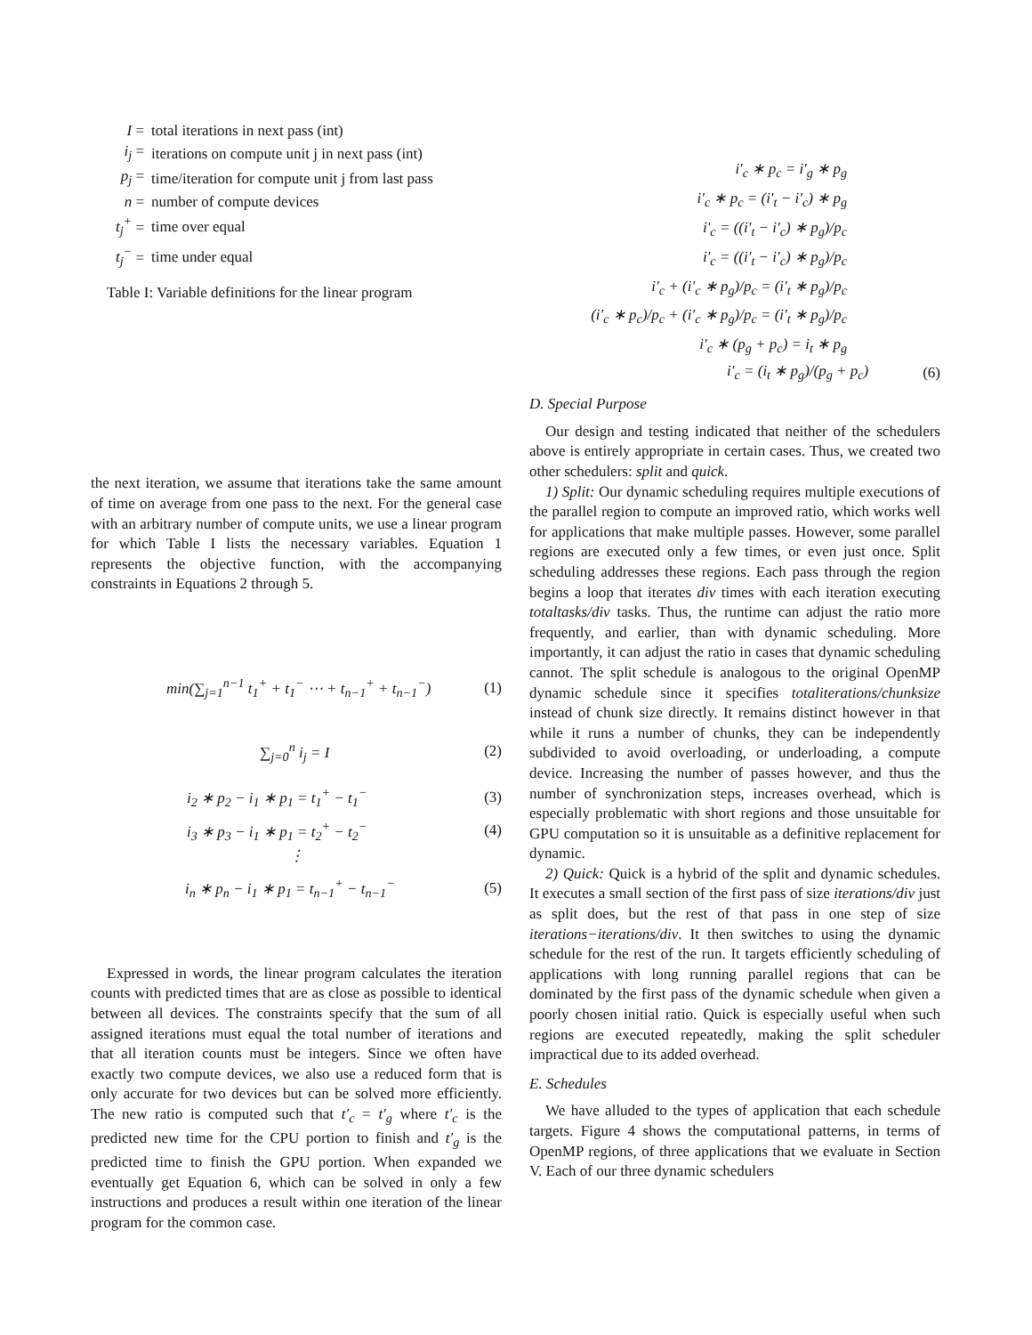| I = | total iterations in next pass (int) |
| i<sub>j</sub> = | iterations on compute unit j in next pass (int) |
| p<sub>j</sub> = | time/iteration for compute unit j from last pass |
| n = | number of compute devices |
| t<sub>j</sub><sup>+</sup> = | time over equal |
| t<sub>j</sub><sup>−</sup> = | time under equal |
Table I: Variable definitions for the linear program
the next iteration, we assume that iterations take the same amount of time on average from one pass to the next. For the general case with an arbitrary number of compute units, we use a linear program for which Table I lists the necessary variables. Equation 1 represents the objective function, with the accompanying constraints in Equations 2 through 5.
min(∑<sub>j=1</sub><sup>n−1</sup> t<sub>1</sub><sup>+</sup> + t<sub>1</sub><sup>−</sup> ⋯ + t<sub>n−1</sub><sup>+</sup> + t<sub>n−1</sub><sup>−</sup>) (1)
∑<sub>j=0</sub><sup>n</sup> i<sub>j</sub> = I (2)
i<sub>2</sub> ∗ p<sub>2</sub> − i<sub>1</sub> ∗ p<sub>1</sub> = t<sub>1</sub><sup>+</sup> − t<sub>1</sub><sup>−</sup> (3)
i<sub>3</sub> ∗ p<sub>3</sub> − i<sub>1</sub> ∗ p<sub>1</sub> = t<sub>2</sub><sup>+</sup> − t<sub>2</sub><sup>−</sup> (4)
⋮
i<sub>n</sub> ∗ p<sub>n</sub> − i<sub>1</sub> ∗ p<sub>1</sub> = t<sub>n−1</sub><sup>+</sup> − t<sub>n−1</sub><sup>−</sup> (5)
Expressed in words, the linear program calculates the iteration counts with predicted times that are as close as possible to identical between all devices. The constraints specify that the sum of all assigned iterations must equal the total number of iterations and that all iteration counts must be integers. Since we often have exactly two compute devices, we also use a reduced form that is only accurate for two devices but can be solved more efficiently. The new ratio is computed such that t′<sub>c</sub> = t′<sub>g</sub> where t′<sub>c</sub> is the predicted new time for the CPU portion to finish and t′<sub>g</sub> is the predicted time to finish the GPU portion. When expanded we eventually get Equation 6, which can be solved in only a few instructions and produces a result within one iteration of the linear program for the common case.
i′<sub>c</sub> ∗ p<sub>c</sub> = i′<sub>g</sub> ∗ p<sub>g</sub>
i′<sub>c</sub> ∗ p<sub>c</sub> = (i′<sub>t</sub> − i′<sub>c</sub>) ∗ p<sub>g</sub>
i′<sub>c</sub> = ((i′<sub>t</sub> − i′<sub>c</sub>) ∗ p<sub>g</sub>)/p<sub>c</sub>
i′<sub>c</sub> = ((i′<sub>t</sub> − i′<sub>c</sub>) ∗ p<sub>g</sub>)/p<sub>c</sub>
i′<sub>c</sub> + (i′<sub>c</sub> ∗ p<sub>g</sub>)/p<sub>c</sub> = (i′<sub>t</sub> ∗ p<sub>g</sub>)/p<sub>c</sub>
(i′<sub>c</sub> ∗ p<sub>c</sub>)/p<sub>c</sub> + (i′<sub>c</sub> ∗ p<sub>g</sub>)/p<sub>c</sub> = (i′<sub>t</sub> ∗ p<sub>g</sub>)/p<sub>c</sub>
i′<sub>c</sub> ∗ (p<sub>g</sub> + p<sub>c</sub>) = i<sub>t</sub> ∗ p<sub>g</sub>
i′<sub>c</sub> = (i<sub>t</sub> ∗ p<sub>g</sub>)/(p<sub>g</sub> + p<sub>c</sub>) (6)
D. Special Purpose
Our design and testing indicated that neither of the schedulers above is entirely appropriate in certain cases. Thus, we created two other schedulers: split and quick.
1) Split: Our dynamic scheduling requires multiple executions of the parallel region to compute an improved ratio, which works well for applications that make multiple passes. However, some parallel regions are executed only a few times, or even just once. Split scheduling addresses these regions. Each pass through the region begins a loop that iterates div times with each iteration executing totaltasks/div tasks. Thus, the runtime can adjust the ratio more frequently, and earlier, than with dynamic scheduling. More importantly, it can adjust the ratio in cases that dynamic scheduling cannot. The split schedule is analogous to the original OpenMP dynamic schedule since it specifies totaliterations/chunksize instead of chunk size directly. It remains distinct however in that while it runs a number of chunks, they can be independently subdivided to avoid overloading, or underloading, a compute device. Increasing the number of passes however, and thus the number of synchronization steps, increases overhead, which is especially problematic with short regions and those unsuitable for GPU computation so it is unsuitable as a definitive replacement for dynamic.
2) Quick: Quick is a hybrid of the split and dynamic schedules. It executes a small section of the first pass of size iterations/div just as split does, but the rest of that pass in one step of size iterations−iterations/div. It then switches to using the dynamic schedule for the rest of the run. It targets efficiently scheduling of applications with long running parallel regions that can be dominated by the first pass of the dynamic schedule when given a poorly chosen initial ratio. Quick is especially useful when such regions are executed repeatedly, making the split scheduler impractical due to its added overhead.
E. Schedules
We have alluded to the types of application that each schedule targets. Figure 4 shows the computational patterns, in terms of OpenMP regions, of three applications that we evaluate in Section V. Each of our three dynamic schedulers